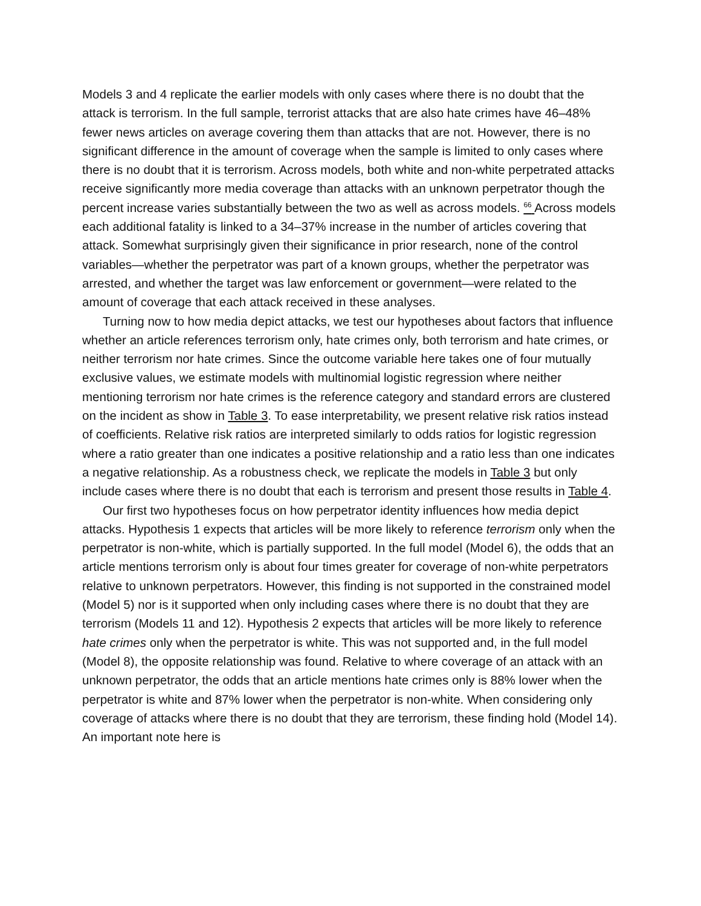Models 3 and 4 replicate the earlier models with only cases where there is no doubt that the attack is terrorism. In the full sample, terrorist attacks that are also hate crimes have 46–48% fewer news articles on average covering them than attacks that are not. However, there is no significant difference in the amount of coverage when the sample is limited to only cases where there is no doubt that it is terrorism. Across models, both white and non-white perpetrated attacks receive significantly more media coverage than attacks with an unknown perpetrator though the percent increase varies substantially between the two as well as across models. <sup>66</sup> Across models each additional fatality is linked to a 34–37% increase in the number of articles covering that attack. Somewhat surprisingly given their significance in prior research, none of the control variables—whether the perpetrator was part of a known groups, whether the perpetrator was arrested, and whether the target was law enforcement or government—were related to the amount of coverage that each attack received in these analyses.
Turning now to how media depict attacks, we test our hypotheses about factors that influence whether an article references terrorism only, hate crimes only, both terrorism and hate crimes, or neither terrorism nor hate crimes. Since the outcome variable here takes one of four mutually exclusive values, we estimate models with multinomial logistic regression where neither mentioning terrorism nor hate crimes is the reference category and standard errors are clustered on the incident as show in Table 3. To ease interpretability, we present relative risk ratios instead of coefficients. Relative risk ratios are interpreted similarly to odds ratios for logistic regression where a ratio greater than one indicates a positive relationship and a ratio less than one indicates a negative relationship. As a robustness check, we replicate the models in Table 3 but only include cases where there is no doubt that each is terrorism and present those results in Table 4.
Our first two hypotheses focus on how perpetrator identity influences how media depict attacks. Hypothesis 1 expects that articles will be more likely to reference terrorism only when the perpetrator is non-white, which is partially supported. In the full model (Model 6), the odds that an article mentions terrorism only is about four times greater for coverage of non-white perpetrators relative to unknown perpetrators. However, this finding is not supported in the constrained model (Model 5) nor is it supported when only including cases where there is no doubt that they are terrorism (Models 11 and 12). Hypothesis 2 expects that articles will be more likely to reference hate crimes only when the perpetrator is white. This was not supported and, in the full model (Model 8), the opposite relationship was found. Relative to where coverage of an attack with an unknown perpetrator, the odds that an article mentions hate crimes only is 88% lower when the perpetrator is white and 87% lower when the perpetrator is non-white. When considering only coverage of attacks where there is no doubt that they are terrorism, these finding hold (Model 14). An important note here is